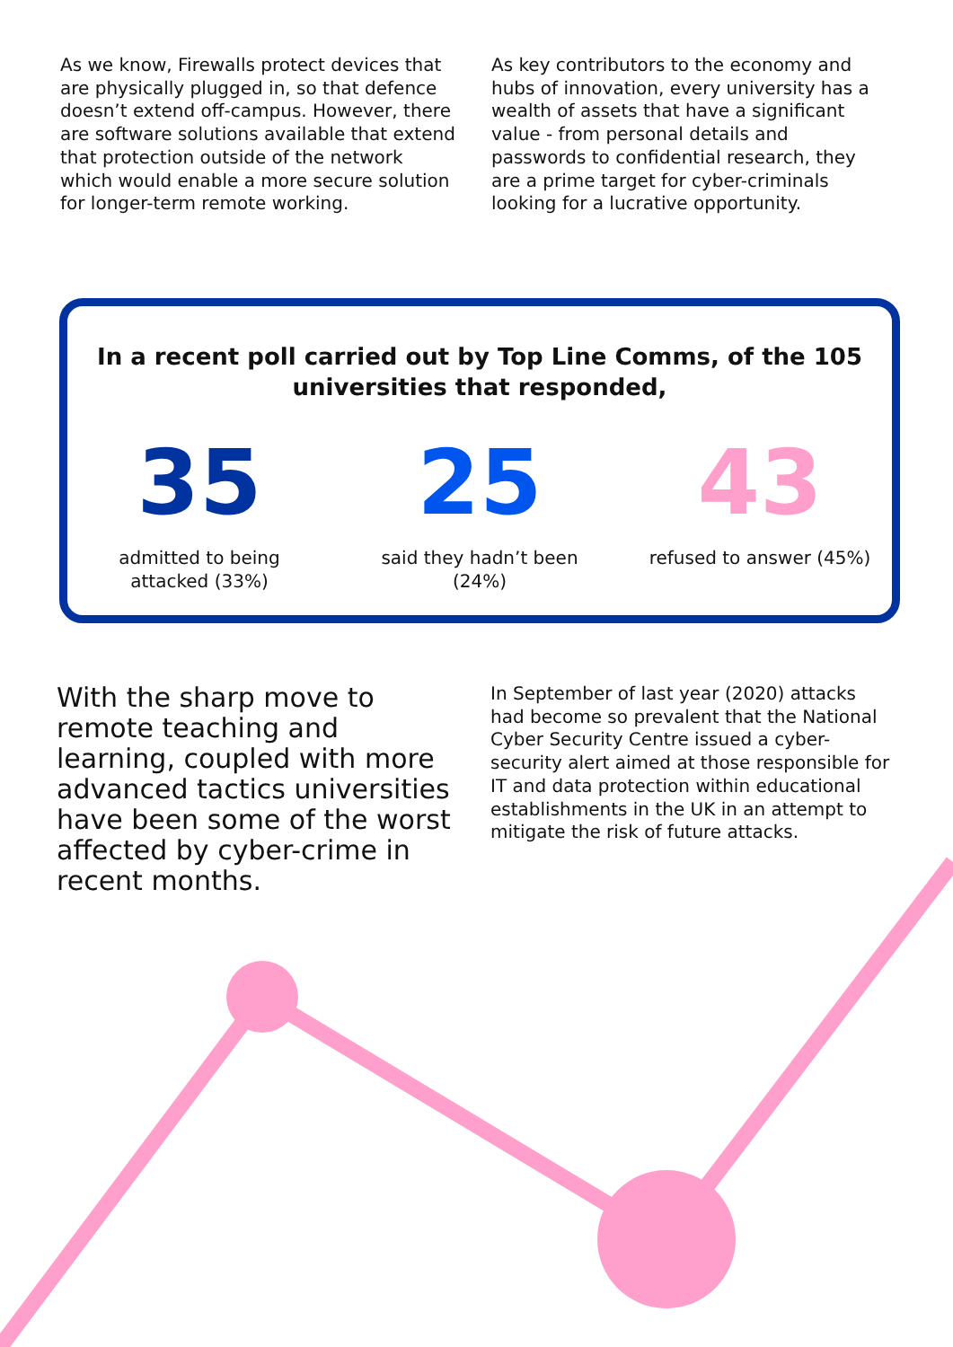As we know, Firewalls protect devices that are physically plugged in, so that defence doesn’t extend off-campus. However, there are software solutions available that extend that protection outside of the network which would enable a more secure solution for longer-term remote working.
As key contributors to the economy and hubs of innovation, every university has a wealth of assets that have a significant value - from personal details and passwords to confidential research, they are a prime target for cyber-criminals looking for a lucrative opportunity.
In a recent poll carried out by Top Line Comms, of the 105 universities that responded,
35
admitted to being
attacked (33%)
25
said they hadn’t been
(24%)
43
refused to answer (45%)
With the sharp move to remote teaching and learning, coupled with more advanced tactics universities have been some of the worst affected by cyber-crime in recent months.
In September of last year (2020) attacks had become so prevalent that the National Cyber Security Centre issued a cyber-security alert aimed at those responsible for IT and data protection within educational establishments in the UK in an attempt to mitigate the risk of future attacks.